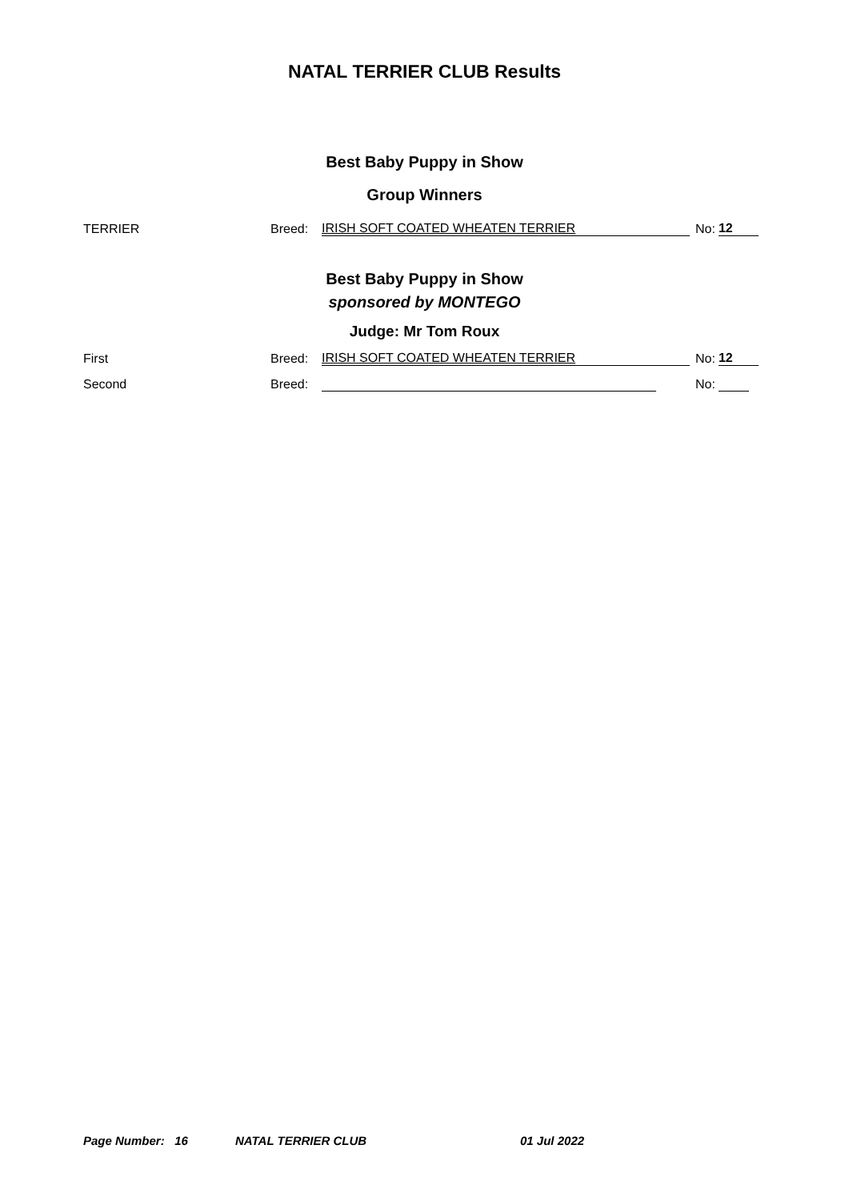NATAL TERRIER CLUB Results
Best Baby Puppy in Show
Group Winners
TERRIER Breed: IRISH SOFT COATED WHEATEN TERRIER No: 12
Best Baby Puppy in Show
sponsored by MONTEGO
Judge: Mr Tom Roux
First Breed: IRISH SOFT COATED WHEATEN TERRIER No: 12
Second Breed: No:
Page Number: 16 NATAL TERRIER CLUB 01 Jul 2022